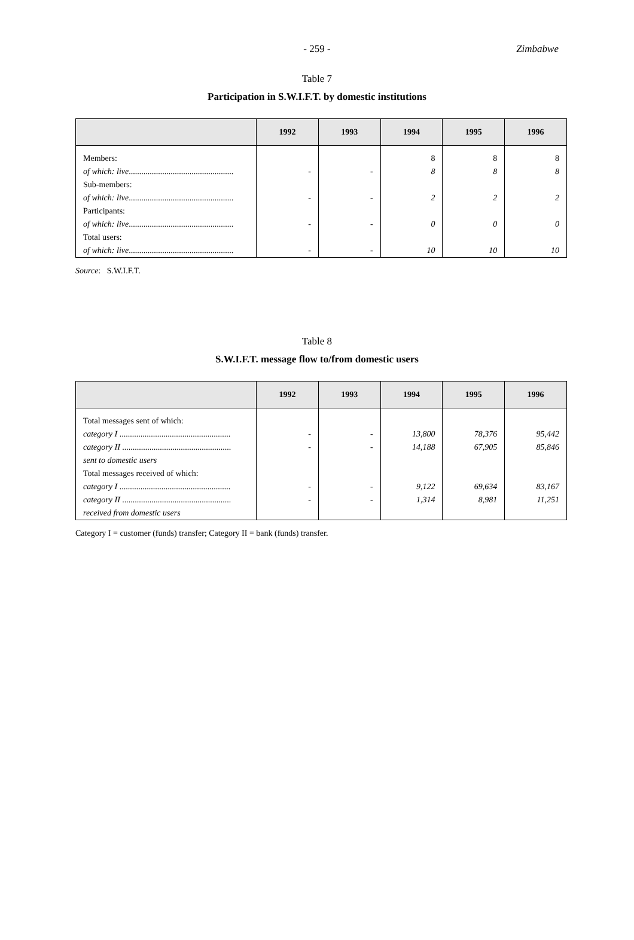- 259 -
Zimbabwe
Table 7
Participation in S.W.I.F.T. by domestic institutions
| | 1992 | 1993 | 1994 | 1995 | 1996 |
| --- | --- | --- | --- | --- | --- |
| Members: of which: live .................................................. Sub-members: of which: live .................................................. Participants: of which: live .................................................. Total users: of which: live .................................................. | - - - - | - - - - | 8 8 2 0 10 | 8 8 2 0 10 | 8 8 2 0 10 |
Source: S.W.I.F.T.
Table 8
S.W.I.F.T. message flow to/from domestic users
| | 1992 | 1993 | 1994 | 1995 | 1996 |
| --- | --- | --- | --- | --- | --- |
| Total messages sent of which: category I ..................................................... category II .................................................... sent to domestic users Total messages received of which: category I ..................................................... category II .................................................... received from domestic users | - - - - | - - - - | 13,800 14,188 9,122 1,314 | 78,376 67,905 69,634 8,981 | 95,442 85,846 83,167 11,251 |
Category I = customer (funds) transfer; Category II = bank (funds) transfer.